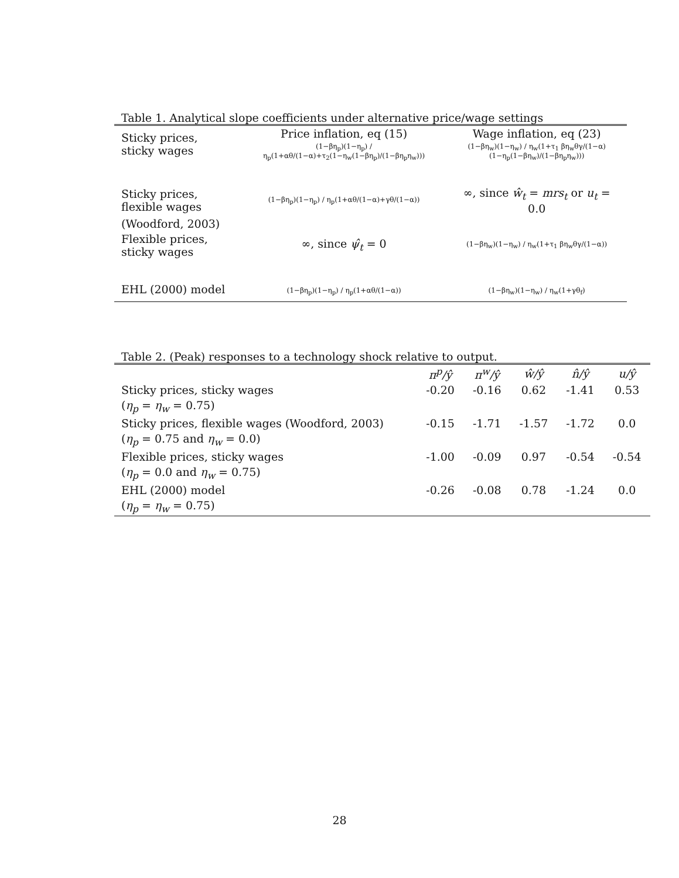Table 1. Analytical slope coefficients under alternative price/wage settings
| Sticky prices, sticky wages | Price inflation, eq (15) | Wage inflation, eq (23) |
| | (1−βη<sub>p</sub>)(1−η<sub>p</sub>) / η<sub>p</sub>(1+αθ/(1−α)+τ<sub>2</sub>(1−η<sub>w</sub>(1−βη<sub>p</sub>)/(1−βη<sub>p</sub>η<sub>w</sub>))) | (1−βη<sub>w</sub>)(1−η<sub>w</sub>) / η<sub>w</sub>(1+τ<sub>1</sub> βη<sub>w</sub>θγ/(1−α) (1−η<sub>p</sub>(1−βη<sub>w</sub>)/(1−βη<sub>p</sub>η<sub>w</sub>))) |
| Sticky prices, flexible wages | (1−βη<sub>p</sub>)(1−η<sub>p</sub>) / η<sub>p</sub>(1+αθ/(1−α)+γθ/(1−α)) | ∞, since ŵ<sub>t</sub> = mrs<sub>t</sub> or u<sub>t</sub> = 0.0 |
| (Woodford, 2003) | | |
| Flexible prices, sticky wages | ∞, since ψ̂<sub>t</sub> = 0 | (1−βη<sub>w</sub>)(1−η<sub>w</sub>) / η<sub>w</sub>(1+τ<sub>1</sub> βη<sub>w</sub>θγ/(1−α)) |
| EHL (2000) model | (1−βη<sub>p</sub>)(1−η<sub>p</sub>) / η<sub>p</sub>(1+αθ/(1−α)) | (1−βη<sub>w</sub>)(1−η<sub>w</sub>) / η<sub>w</sub>(1+γθ<sub>f</sub>) |
Table 2. (Peak) responses to a technology shock relative to output.
| | π<sup>p</sup>/ŷ | π<sup>w</sup>/ŷ | ŵ/ŷ | n̂/ŷ | u/ŷ |
| --- | --- | --- | --- | --- | --- |
| Sticky prices, sticky wages | -0.20 | -0.16 | 0.62 | -1.41 | 0.53 |
| ( η<sub>p</sub> = η<sub>w</sub> = 0.75) | | | | | |
| Sticky prices, flexible wages (Woodford, 2003) | -0.15 | -1.71 | -1.57 | -1.72 | 0.0 |
| ( η<sub>p</sub> = 0.75 and η<sub>w</sub> = 0.0) | | | | | |
| Flexible prices, sticky wages | -1.00 | -0.09 | 0.97 | -0.54 | -0.54 |
| ( η<sub>p</sub> = 0.0 and η<sub>w</sub> = 0.75) | | | | | |
| EHL (2000) model | -0.26 | -0.08 | 0.78 | -1.24 | 0.0 |
| ( η<sub>p</sub> = η<sub>w</sub> = 0.75) | | | | | |
28